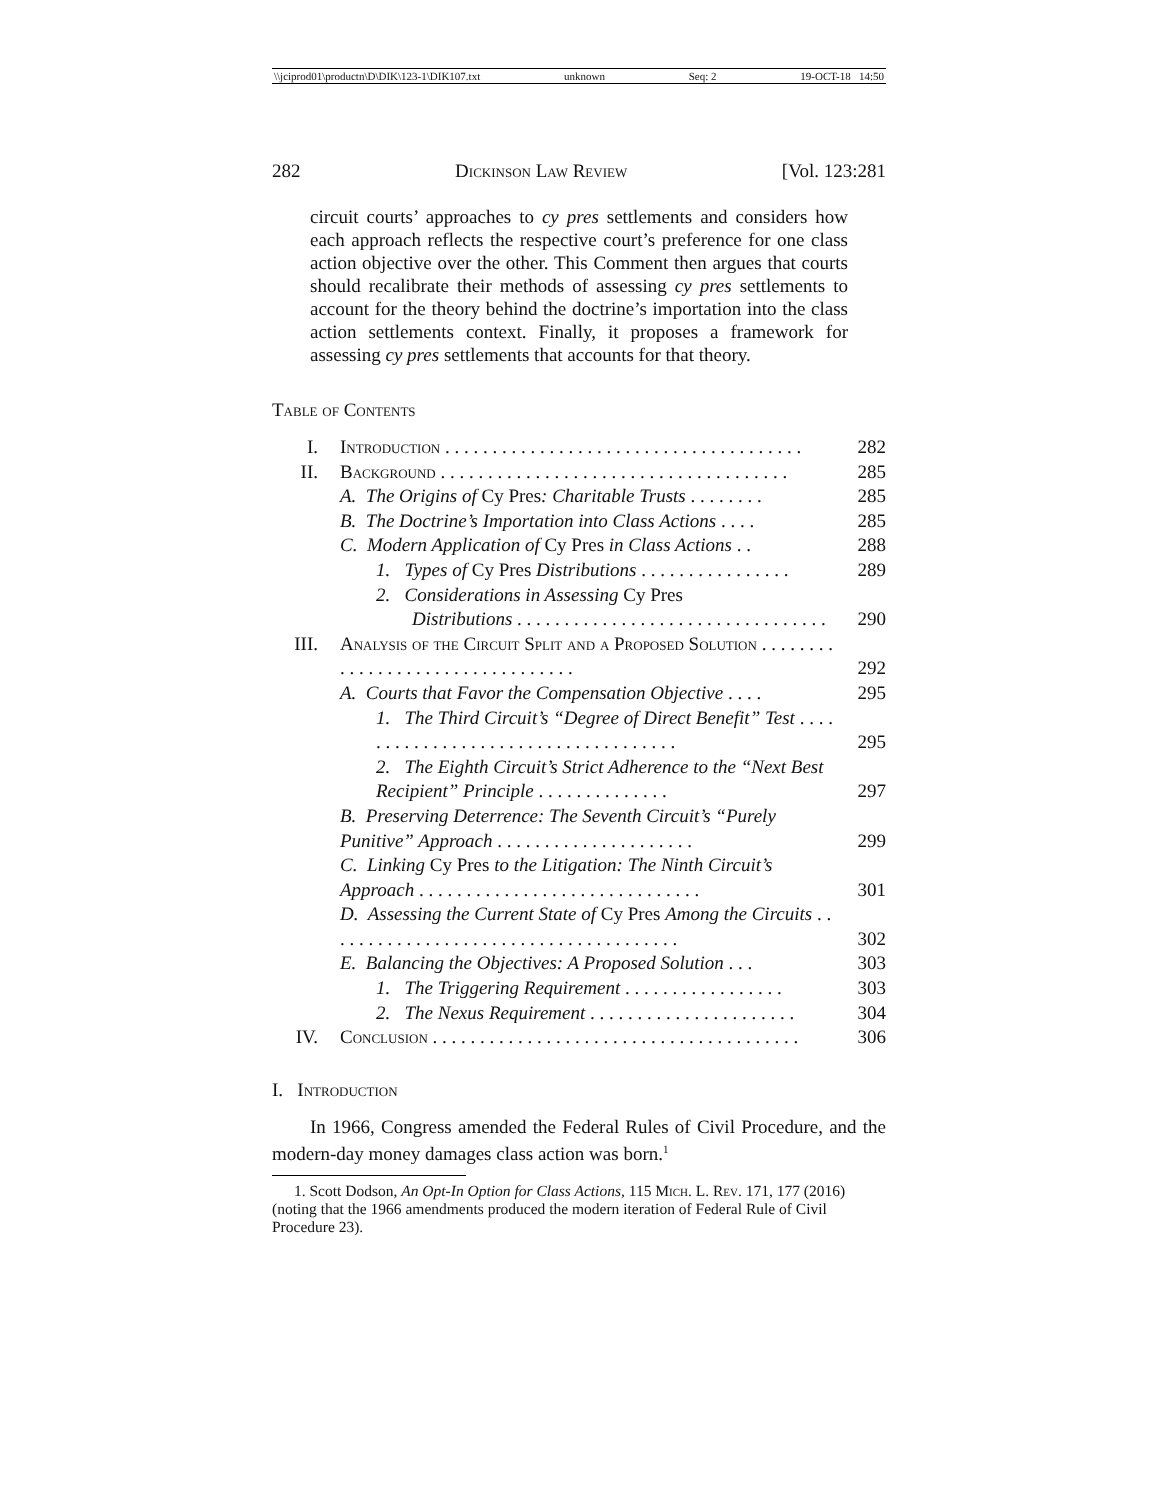\\jciprod01\productn\D\DIK\123-1\DIK107.txt unknown Seq: 2 19-OCT-18 14:50
282 Dickinson Law Review [Vol. 123:281
circuit courts’ approaches to cy pres settlements and considers how each approach reflects the respective court’s preference for one class action objective over the other. This Comment then argues that courts should recalibrate their methods of assessing cy pres settlements to account for the theory behind the doctrine’s importation into the class action settlements context. Finally, it proposes a framework for assessing cy pres settlements that accounts for that theory.
Table of Contents
| I. | Introduction . . . . . . . . . . . . . . . . . . . . . . . . . . . . . . . . . . . . . . | 282 |
| II. | Background . . . . . . . . . . . . . . . . . . . . . . . . . . . . . . . . . . . . . | 285 |
| | A. The Origins of Cy Pres : Charitable Trusts . . . . . . . . | 285 |
| | B. The Doctrine’s Importation into Class Actions . . . . | 285 |
| | C. Modern Application of Cy Pres in Class Actions . . | 288 |
| | 1. Types of Cy Pres Distributions . . . . . . . . . . . . . . . . | 289 |
| | 2. Considerations in Assessing Cy Pres Distributions . . . . . . . . . . . . . . . . . . . . . . . . . . . . . . . . . | 290 |
| III. | Analysis of the Circuit Split and a Proposed Solution . . . . . . . . . . . . . . . . . . . . . . . . . . . . . . . . . | 292 |
| | A. Courts that Favor the Compensation Objective . . . . | 295 |
| | 1. The Third Circuit’s “Degree of Direct Benefit” Test . . . . . . . . . . . . . . . . . . . . . . . . . . . . . . . . . . . . | 295 |
| | 2. The Eighth Circuit’s Strict Adherence to the “Next Best Recipient” Principle . . . . . . . . . . . . . . | 297 |
| | B. Preserving Deterrence: The Seventh Circuit’s “Purely Punitive” Approach . . . . . . . . . . . . . . . . . . . . . | 299 |
| | C. Linking Cy Pres to the Litigation: The Ninth Circuit’s Approach . . . . . . . . . . . . . . . . . . . . . . . . . . . . . . | 301 |
| | D. Assessing the Current State of Cy Pres Among the Circuits . . . . . . . . . . . . . . . . . . . . . . . . . . . . . . . . . . . . . . | 302 |
| | E. Balancing the Objectives: A Proposed Solution . . . | 303 |
| | 1. The Triggering Requirement . . . . . . . . . . . . . . . . . | 303 |
| | 2. The Nexus Requirement . . . . . . . . . . . . . . . . . . . . . . | 304 |
| IV. | Conclusion . . . . . . . . . . . . . . . . . . . . . . . . . . . . . . . . . . . . . . . | 306 |
I. Introduction
In 1966, Congress amended the Federal Rules of Civil Procedure, and the modern-day money damages class action was born.<sup>1</sup>
1. Scott Dodson, An Opt-In Option for Class Actions, 115 Mich. L. Rev. 171, 177 (2016) (noting that the 1966 amendments produced the modern iteration of Federal Rule of Civil Procedure 23).